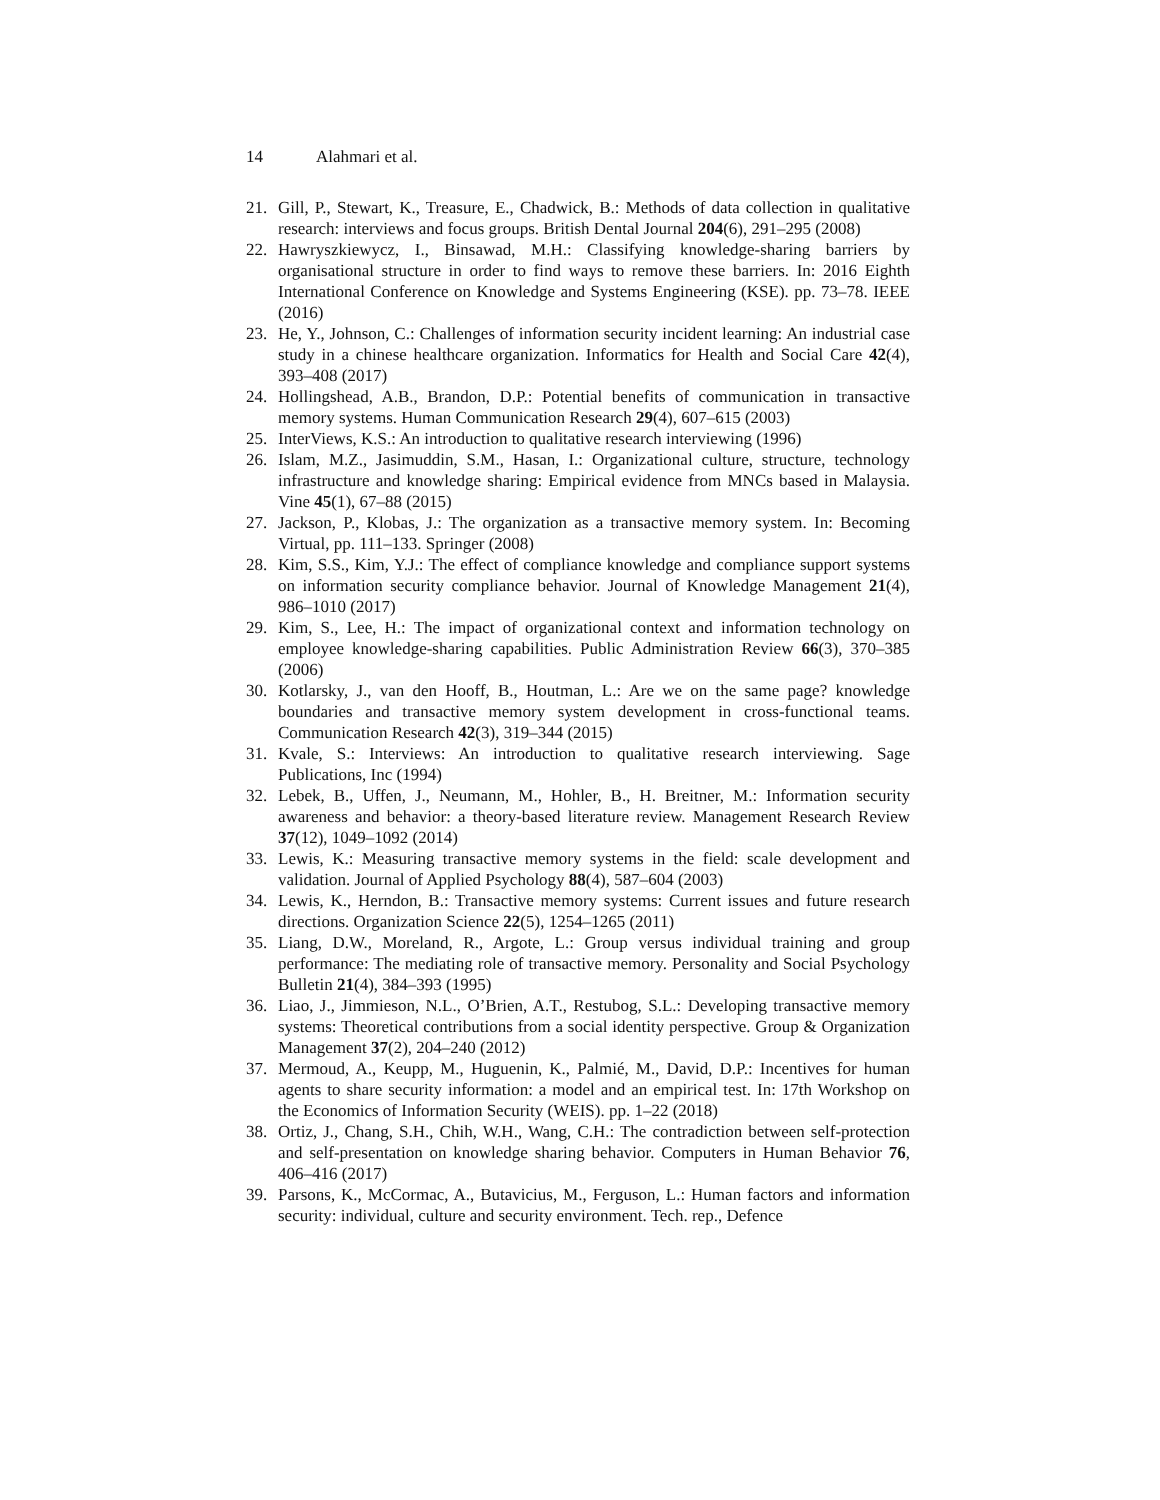14 Alahmari et al.
21. Gill, P., Stewart, K., Treasure, E., Chadwick, B.: Methods of data collection in qualitative research: interviews and focus groups. British Dental Journal 204(6), 291–295 (2008)
22. Hawryszkiewycz, I., Binsawad, M.H.: Classifying knowledge-sharing barriers by organisational structure in order to find ways to remove these barriers. In: 2016 Eighth International Conference on Knowledge and Systems Engineering (KSE). pp. 73–78. IEEE (2016)
23. He, Y., Johnson, C.: Challenges of information security incident learning: An industrial case study in a chinese healthcare organization. Informatics for Health and Social Care 42(4), 393–408 (2017)
24. Hollingshead, A.B., Brandon, D.P.: Potential benefits of communication in transactive memory systems. Human Communication Research 29(4), 607–615 (2003)
25. InterViews, K.S.: An introduction to qualitative research interviewing (1996)
26. Islam, M.Z., Jasimuddin, S.M., Hasan, I.: Organizational culture, structure, technology infrastructure and knowledge sharing: Empirical evidence from MNCs based in Malaysia. Vine 45(1), 67–88 (2015)
27. Jackson, P., Klobas, J.: The organization as a transactive memory system. In: Becoming Virtual, pp. 111–133. Springer (2008)
28. Kim, S.S., Kim, Y.J.: The effect of compliance knowledge and compliance support systems on information security compliance behavior. Journal of Knowledge Management 21(4), 986–1010 (2017)
29. Kim, S., Lee, H.: The impact of organizational context and information technology on employee knowledge-sharing capabilities. Public Administration Review 66(3), 370–385 (2006)
30. Kotlarsky, J., van den Hooff, B., Houtman, L.: Are we on the same page? knowledge boundaries and transactive memory system development in cross-functional teams. Communication Research 42(3), 319–344 (2015)
31. Kvale, S.: Interviews: An introduction to qualitative research interviewing. Sage Publications, Inc (1994)
32. Lebek, B., Uffen, J., Neumann, M., Hohler, B., H. Breitner, M.: Information security awareness and behavior: a theory-based literature review. Management Research Review 37(12), 1049–1092 (2014)
33. Lewis, K.: Measuring transactive memory systems in the field: scale development and validation. Journal of Applied Psychology 88(4), 587–604 (2003)
34. Lewis, K., Herndon, B.: Transactive memory systems: Current issues and future research directions. Organization Science 22(5), 1254–1265 (2011)
35. Liang, D.W., Moreland, R., Argote, L.: Group versus individual training and group performance: The mediating role of transactive memory. Personality and Social Psychology Bulletin 21(4), 384–393 (1995)
36. Liao, J., Jimmieson, N.L., O’Brien, A.T., Restubog, S.L.: Developing transactive memory systems: Theoretical contributions from a social identity perspective. Group & Organization Management 37(2), 204–240 (2012)
37. Mermoud, A., Keupp, M., Huguenin, K., Palmié, M., David, D.P.: Incentives for human agents to share security information: a model and an empirical test. In: 17th Workshop on the Economics of Information Security (WEIS). pp. 1–22 (2018)
38. Ortiz, J., Chang, S.H., Chih, W.H., Wang, C.H.: The contradiction between self-protection and self-presentation on knowledge sharing behavior. Computers in Human Behavior 76, 406–416 (2017)
39. Parsons, K., McCormac, A., Butavicius, M., Ferguson, L.: Human factors and information security: individual, culture and security environment. Tech. rep., Defence